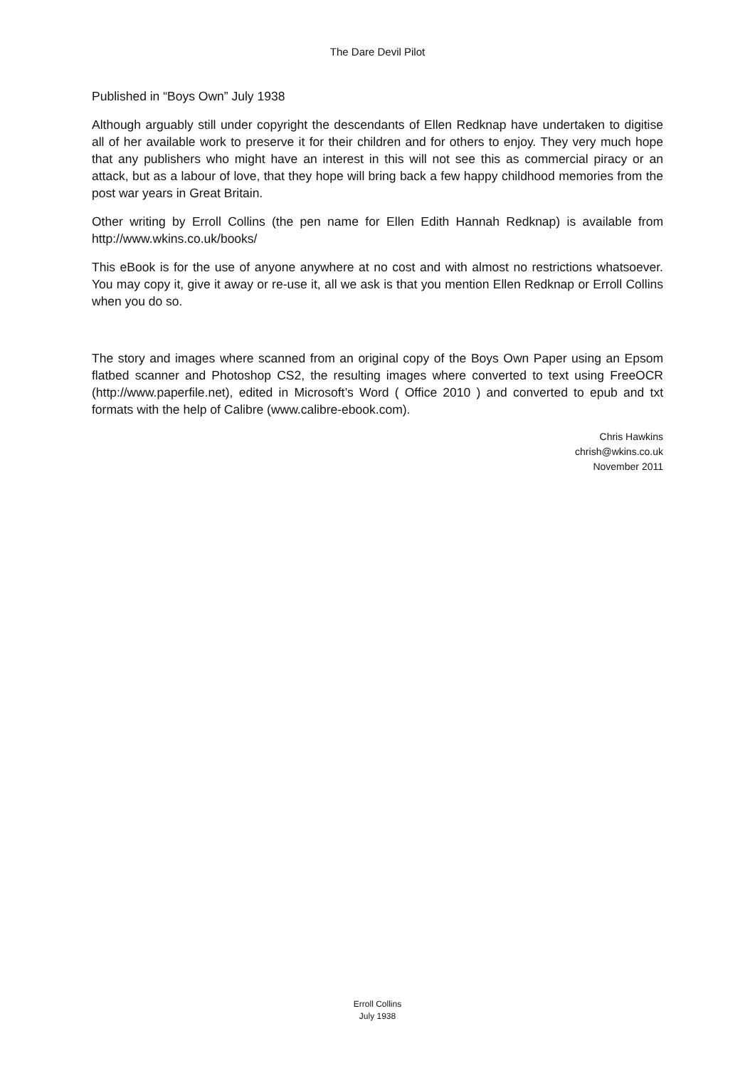The Dare Devil Pilot
Published in “Boys Own” July 1938
Although arguably still under copyright the descendants of Ellen Redknap have undertaken to digitise all of her available work to preserve it for their children and for others to enjoy. They very much hope that any publishers who might have an interest in this will not see this as commercial piracy or an attack, but as a labour of love, that they hope will bring back a few happy childhood memories from the post war years in Great Britain.
Other writing by Erroll Collins (the pen name for Ellen Edith Hannah Redknap) is available from http://www.wkins.co.uk/books/
This eBook is for the use of anyone anywhere at no cost and with almost no restrictions whatsoever. You may copy it, give it away or re-use it, all we ask is that you mention Ellen Redknap or Erroll Collins when you do so.
The story and images where scanned from an original copy of the Boys Own Paper using an Epsom flatbed scanner and Photoshop CS2, the resulting images where converted to text using FreeOCR (http://www.paperfile.net), edited in Microsoft’s Word ( Office 2010 ) and converted to epub and txt formats with the help of Calibre (www.calibre-ebook.com).
Chris Hawkins
chrish@wkins.co.uk
November 2011
Erroll Collins
July 1938